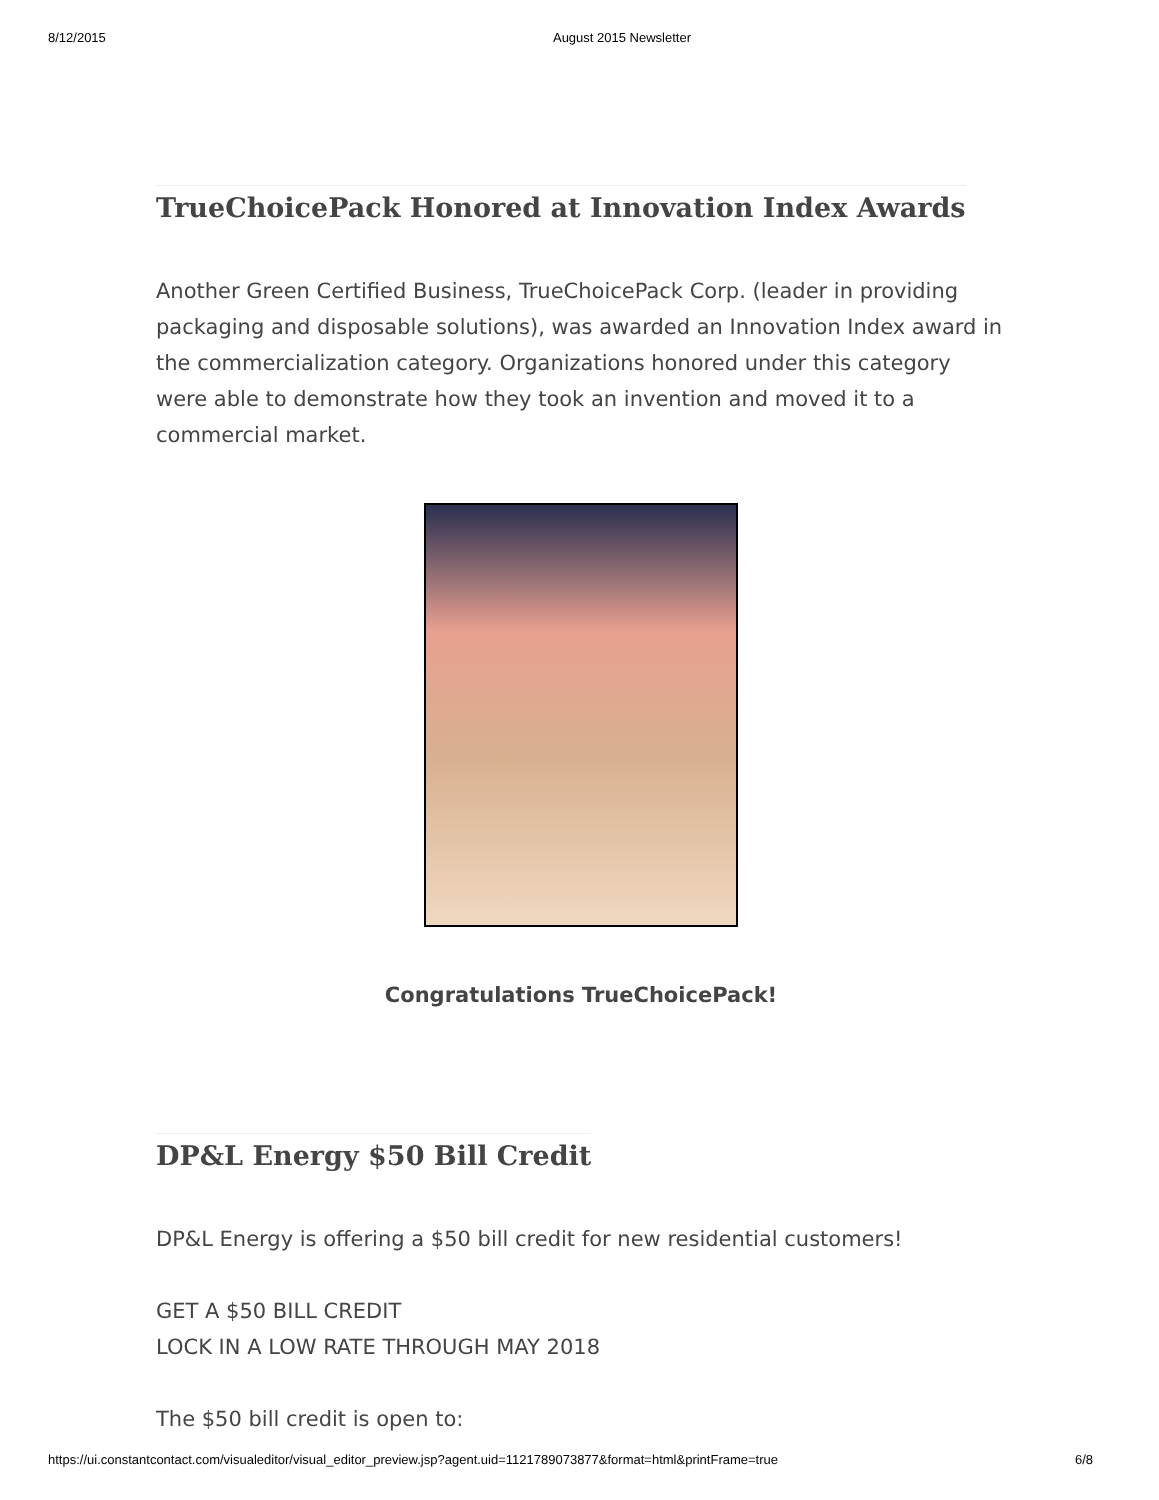8/12/2015 August 2015 Newsletter
TrueChoicePack Honored at Innovation Index Awards
Another Green Certified Business, TrueChoicePack Corp. (leader in providing packaging and disposable solutions), was awarded an Innovation Index award in the commercialization category. Organizations honored under this category were able to demonstrate how they took an invention and moved it to a commercial market.
Congratulations TrueChoicePack!
DP&L Energy $50 Bill Credit
DP&L Energy is offering a $50 bill credit for new residential customers!
GET A $50 BILL CREDIT
LOCK IN A LOW RATE THROUGH MAY 2018
The $50 bill credit is open to:
https://ui.constantcontact.com/visualeditor/visual_editor_preview.jsp?agent.uid=1121789073877&format=html&printFrame=true 6/8